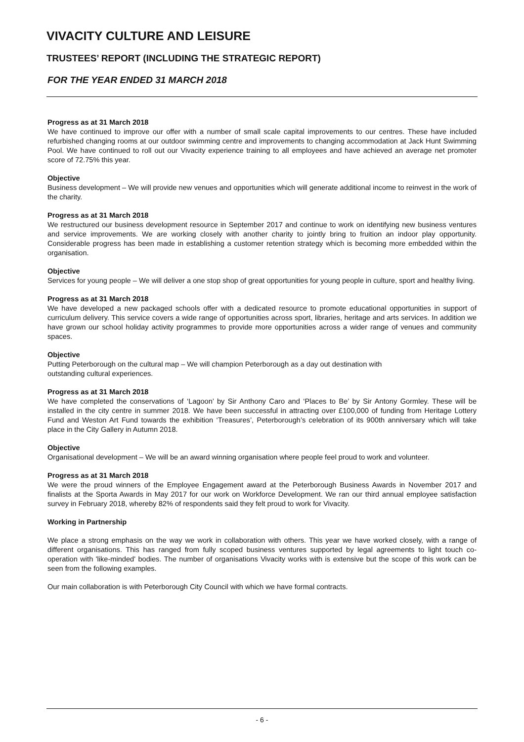VIVACITY CULTURE AND LEISURE
TRUSTEES’ REPORT (INCLUDING THE STRATEGIC REPORT)
FOR THE YEAR ENDED 31 MARCH 2018
Progress as at 31 March 2018
We have continued to improve our offer with a number of small scale capital improvements to our centres. These have included refurbished changing rooms at our outdoor swimming centre and improvements to changing accommodation at Jack Hunt Swimming Pool. We have continued to roll out our Vivacity experience training to all employees and have achieved an average net promoter score of 72.75% this year.
Objective
Business development – We will provide new venues and opportunities which will generate additional income to reinvest in the work of the charity.
Progress as at 31 March 2018
We restructured our business development resource in September 2017 and continue to work on identifying new business ventures and service improvements. We are working closely with another charity to jointly bring to fruition an indoor play opportunity. Considerable progress has been made in establishing a customer retention strategy which is becoming more embedded within the organisation.
Objective
Services for young people – We will deliver a one stop shop of great opportunities for young people in culture, sport and healthy living.
Progress as at 31 March 2018
We have developed a new packaged schools offer with a dedicated resource to promote educational opportunities in support of curriculum delivery. This service covers a wide range of opportunities across sport, libraries, heritage and arts services. In addition we have grown our school holiday activity programmes to provide more opportunities across a wider range of venues and community spaces.
Objective
Putting Peterborough on the cultural map – We will champion Peterborough as a day out destination with
outstanding cultural experiences.
Progress as at 31 March 2018
We have completed the conservations of ‘Lagoon’ by Sir Anthony Caro and ‘Places to Be’ by Sir Antony Gormley. These will be installed in the city centre in summer 2018. We have been successful in attracting over £100,000 of funding from Heritage Lottery Fund and Weston Art Fund towards the exhibition ‘Treasures’, Peterborough’s celebration of its 900th anniversary which will take place in the City Gallery in Autumn 2018.
Objective
Organisational development – We will be an award winning organisation where people feel proud to work and volunteer.
Progress as at 31 March 2018
We were the proud winners of the Employee Engagement award at the Peterborough Business Awards in November 2017 and finalists at the Sporta Awards in May 2017 for our work on Workforce Development. We ran our third annual employee satisfaction survey in February 2018, whereby 82% of respondents said they felt proud to work for Vivacity.
Working in Partnership
We place a strong emphasis on the way we work in collaboration with others. This year we have worked closely, with a range of different organisations. This has ranged from fully scoped business ventures supported by legal agreements to light touch co-operation with 'like-minded' bodies. The number of organisations Vivacity works with is extensive but the scope of this work can be seen from the following examples.
Our main collaboration is with Peterborough City Council with which we have formal contracts.
- 6 -